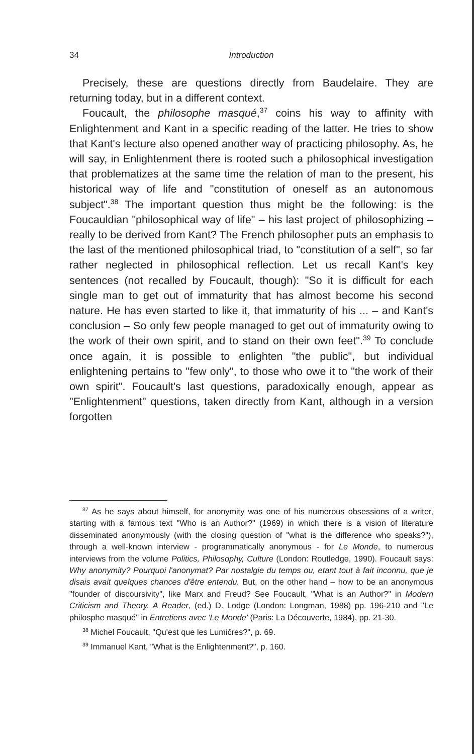34 Introduction
Precisely, these are questions directly from Baudelaire. They are returning today, but in a different context.
Foucault, the philosophe masqué,<sup>37</sup> coins his way to affinity with Enlightenment and Kant in a specific reading of the latter. He tries to show that Kant's lecture also opened another way of practicing philosophy. As, he will say, in Enlightenment there is rooted such a philosophical investigation that problematizes at the same time the relation of man to the present, his historical way of life and "constitution of oneself as an autonomous subject".<sup>38</sup> The important question thus might be the following: is the Foucauldian "philosophical way of life" – his last project of philosophizing – really to be derived from Kant? The French philosopher puts an emphasis to the last of the mentioned philosophical triad, to "constitution of a self", so far rather neglected in philosophical reflection. Let us recall Kant's key sentences (not recalled by Foucault, though): "So it is difficult for each single man to get out of immaturity that has almost become his second nature. He has even started to like it, that immaturity of his ... – and Kant's conclusion – So only few people managed to get out of immaturity owing to the work of their own spirit, and to stand on their own feet".<sup>39</sup> To conclude once again, it is possible to enlighten "the public", but individual enlightening pertains to "few only", to those who owe it to "the work of their own spirit". Foucault's last questions, paradoxically enough, appear as "Enlightenment" questions, taken directly from Kant, although in a version forgotten
<sup>37</sup> As he says about himself, for anonymity was one of his numerous obsessions of a writer, starting with a famous text "Who is an Author?" (1969) in which there is a vision of literature disseminated anonymously (with the closing question of "what is the difference who speaks?"), through a well-known interview - programmatically anonymous - for Le Monde, to numerous interviews from the volume Politics, Philosophy, Culture (London: Routledge, 1990). Foucault says: Why anonymity? Pourquoi l'anonymat? Par nostalgie du temps ou, etant tout à fait inconnu, que je disais avait quelques chances d'être entendu. But, on the other hand – how to be an anonymous "founder of discoursivity", like Marx and Freud? See Foucault, "What is an Author?" in Modern Criticism and Theory. A Reader, (ed.) D. Lodge (London: Longman, 1988) pp. 196-210 and "Le philosphe masqué" in Entretiens avec 'Le Monde' (Paris: La Découverte, 1984), pp. 21-30.
<sup>38</sup> Michel Foucault, "Qu'est que les Lumičres?", p. 69.
<sup>39</sup> Immanuel Kant, "What is the Enlightenment?", p. 160.